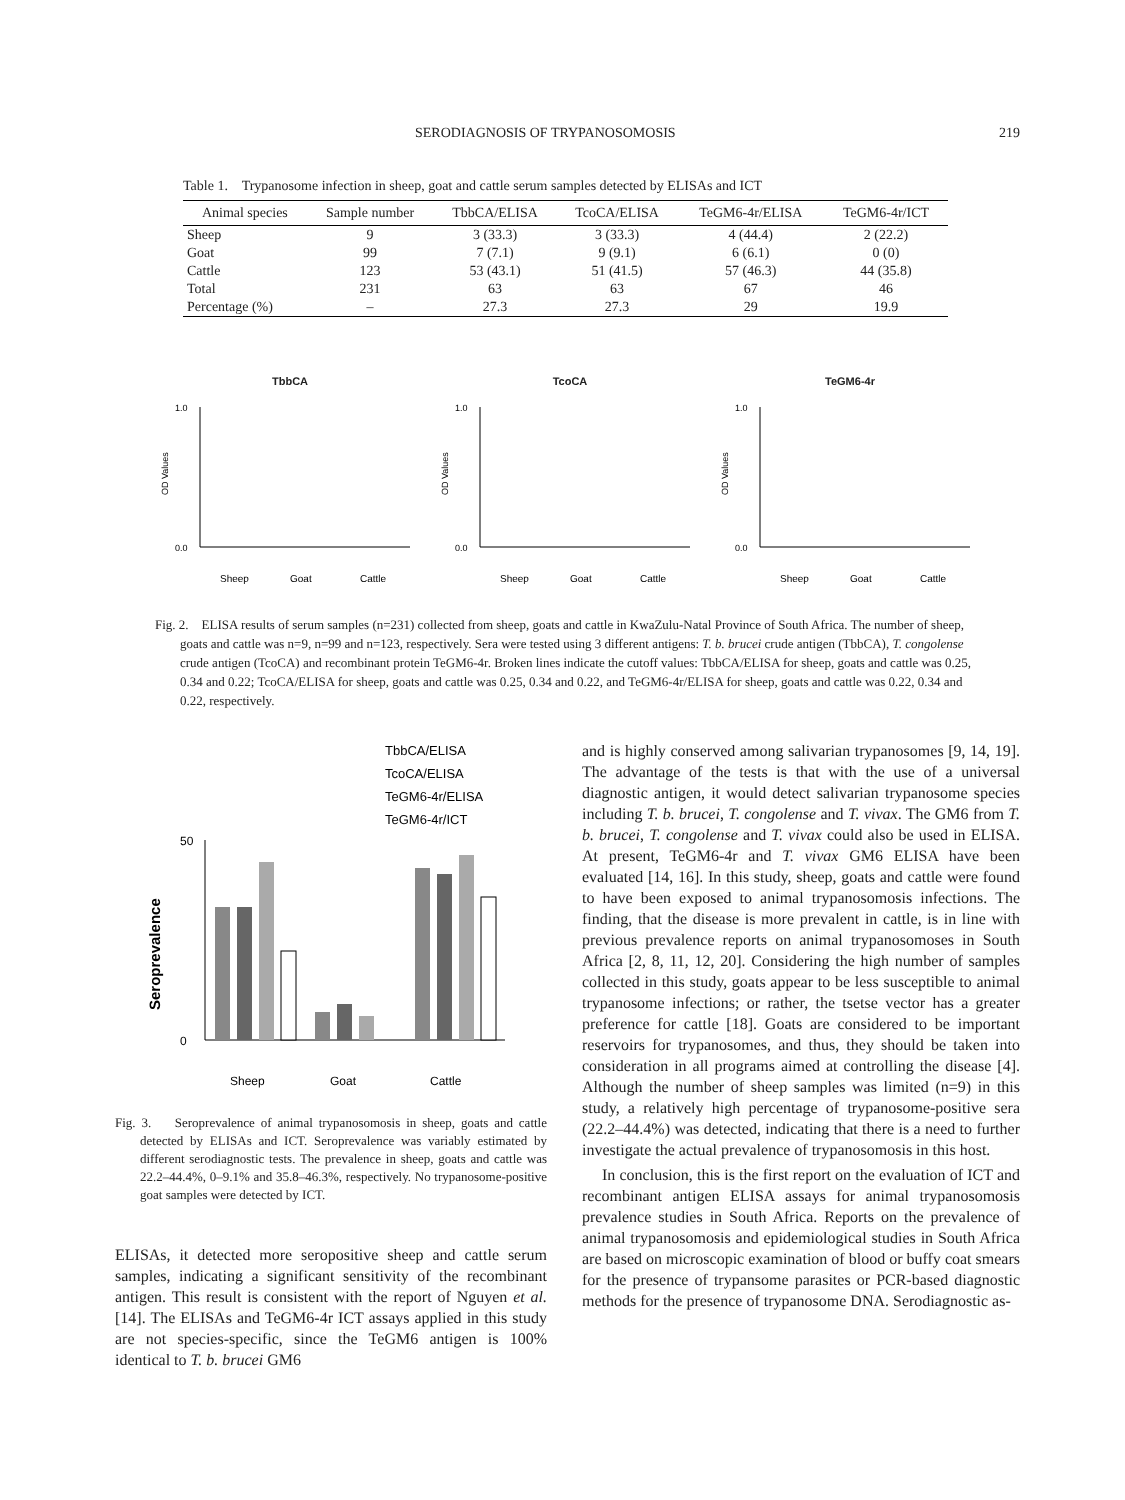SERODIAGNOSIS OF TRYPANOSOMOSIS 219
Table 1. Trypanosome infection in sheep, goat and cattle serum samples detected by ELISAs and ICT
| Animal species | Sample number | TbbCA/ELISA | TcoCA/ELISA | TeGM6-4r/ELISA | TeGM6-4r/ICT |
| --- | --- | --- | --- | --- | --- |
| Sheep | 9 | 3 (33.3) | 3 (33.3) | 4 (44.4) | 2 (22.2) |
| Goat | 99 | 7 (7.1) | 9 (9.1) | 6 (6.1) | 0 (0) |
| Cattle | 123 | 53 (43.1) | 51 (41.5) | 57 (46.3) | 44 (35.8) |
| Total | 231 | 63 | 63 | 67 | 46 |
| Percentage (%) | – | 27.3 | 27.3 | 29 | 19.9 |
TbbCA
OD Values
1.0
0.0
Sheep
Goat
Cattle
TcoCA
OD Values
1.0
0.0
Sheep
Goat
Cattle
TeGM6-4r
OD Values
1.0
0.0
Sheep
Goat
Cattle
Fig. 2. ELISA results of serum samples (n=231) collected from sheep, goats and cattle in KwaZulu-Natal Province of South Africa. The number of sheep, goats and cattle was n=9, n=99 and n=123, respectively. Sera were tested using 3 different antigens: T. b. brucei crude antigen (TbbCA), T. congolense crude antigen (TcoCA) and recombinant protein TeGM6-4r. Broken lines indicate the cutoff values: TbbCA/ELISA for sheep, goats and cattle was 0.25, 0.34 and 0.22; TcoCA/ELISA for sheep, goats and cattle was 0.25, 0.34 and 0.22, and TeGM6-4r/ELISA for sheep, goats and cattle was 0.22, 0.34 and 0.22, respectively.
TbbCA/ELISA
TcoCA/ELISA
TeGM6-4r/ELISA
TeGM6-4r/ICT
Seroprevalence
50
0
Sheep
Goat
Cattle
Fig. 3. Seroprevalence of animal trypanosomosis in sheep, goats and cattle detected by ELISAs and ICT. Seroprevalence was variably estimated by different serodiagnostic tests. The prevalence in sheep, goats and cattle was 22.2–44.4%, 0–9.1% and 35.8–46.3%, respectively. No trypanosome-positive goat samples were detected by ICT.
ELISAs, it detected more seropositive sheep and cattle serum samples, indicating a significant sensitivity of the recombinant antigen. This result is consistent with the report of Nguyen et al. [14]. The ELISAs and TeGM6-4r ICT assays applied in this study are not species-specific, since the TeGM6 antigen is 100% identical to T. b. brucei GM6
and is highly conserved among salivarian trypanosomes [9, 14, 19]. The advantage of the tests is that with the use of a universal diagnostic antigen, it would detect salivarian trypanosome species including T. b. brucei, T. congolense and T. vivax. The GM6 from T. b. brucei, T. congolense and T. vivax could also be used in ELISA. At present, TeGM6-4r and T. vivax GM6 ELISA have been evaluated [14, 16]. In this study, sheep, goats and cattle were found to have been exposed to animal trypanosomosis infections. The finding, that the disease is more prevalent in cattle, is in line with previous prevalence reports on animal trypanosomoses in South Africa [2, 8, 11, 12, 20]. Considering the high number of samples collected in this study, goats appear to be less susceptible to animal trypanosome infections; or rather, the tsetse vector has a greater preference for cattle [18]. Goats are considered to be important reservoirs for trypanosomes, and thus, they should be taken into consideration in all programs aimed at controlling the disease [4]. Although the number of sheep samples was limited (n=9) in this study, a relatively high percentage of trypanosome-positive sera (22.2–44.4%) was detected, indicating that there is a need to further investigate the actual prevalence of trypanosomosis in this host.
In conclusion, this is the first report on the evaluation of ICT and recombinant antigen ELISA assays for animal trypanosomosis prevalence studies in South Africa. Reports on the prevalence of animal trypanosomosis and epidemiological studies in South Africa are based on microscopic examination of blood or buffy coat smears for the presence of trypansome parasites or PCR-based diagnostic methods for the presence of trypanosome DNA. Serodiagnostic as-